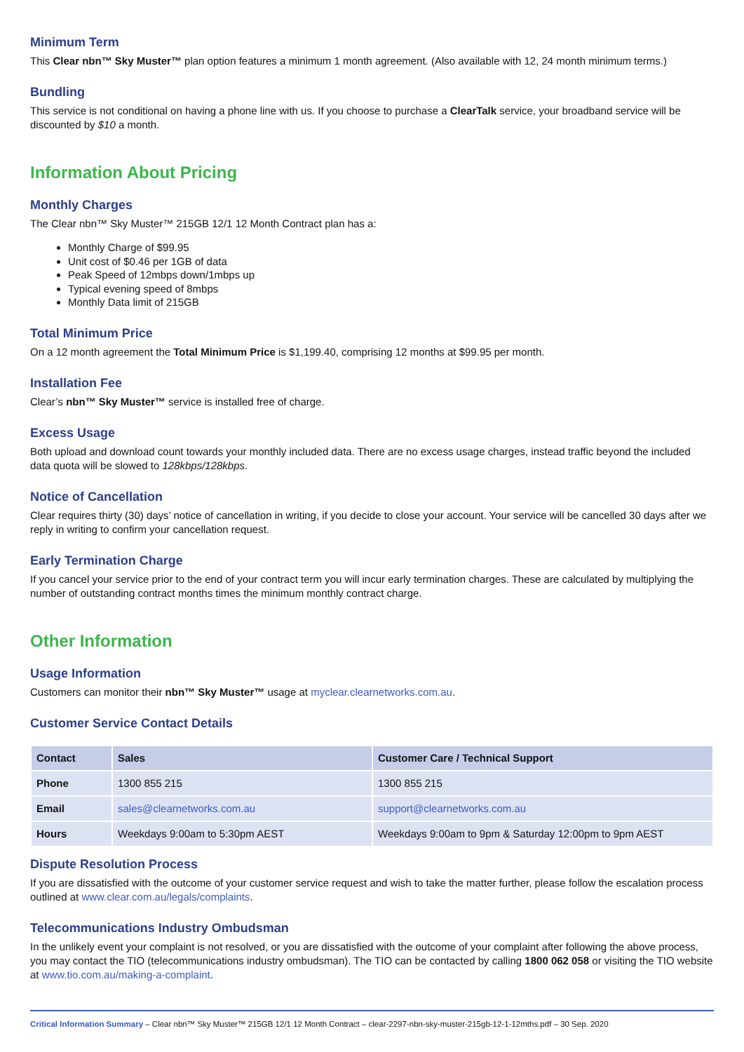Minimum Term
This Clear nbn™ Sky Muster™ plan option features a minimum 1 month agreement. (Also available with 12, 24 month minimum terms.)
Bundling
This service is not conditional on having a phone line with us. If you choose to purchase a ClearTalk service, your broadband service will be discounted by $10 a month.
Information About Pricing
Monthly Charges
The Clear nbn™ Sky Muster™ 215GB 12/1 12 Month Contract plan has a:
Monthly Charge of $99.95
Unit cost of $0.46 per 1GB of data
Peak Speed of 12mbps down/1mbps up
Typical evening speed of 8mbps
Monthly Data limit of 215GB
Total Minimum Price
On a 12 month agreement the Total Minimum Price is $1,199.40, comprising 12 months at $99.95 per month.
Installation Fee
Clear’s nbn™ Sky Muster™ service is installed free of charge.
Excess Usage
Both upload and download count towards your monthly included data. There are no excess usage charges, instead traffic beyond the included data quota will be slowed to 128kbps/128kbps.
Notice of Cancellation
Clear requires thirty (30) days’ notice of cancellation in writing, if you decide to close your account. Your service will be cancelled 30 days after we reply in writing to confirm your cancellation request.
Early Termination Charge
If you cancel your service prior to the end of your contract term you will incur early termination charges. These are calculated by multiplying the number of outstanding contract months times the minimum monthly contract charge.
Other Information
Usage Information
Customers can monitor their nbn™ Sky Muster™ usage at myclear.clearnetworks.com.au.
Customer Service Contact Details
| Contact | Sales | Customer Care / Technical Support |
| --- | --- | --- |
| Phone | 1300 855 215 | 1300 855 215 |
| Email | sales@clearnetworks.com.au | support@clearnetworks.com.au |
| Hours | Weekdays 9:00am to 5:30pm AEST | Weekdays 9:00am to 9pm & Saturday 12:00pm to 9pm AEST |
Dispute Resolution Process
If you are dissatisfied with the outcome of your customer service request and wish to take the matter further, please follow the escalation process outlined at www.clear.com.au/legals/complaints.
Telecommunications Industry Ombudsman
In the unlikely event your complaint is not resolved, or you are dissatisfied with the outcome of your complaint after following the above process, you may contact the TIO (telecommunications industry ombudsman). The TIO can be contacted by calling 1800 062 058 or visiting the TIO website at www.tio.com.au/making-a-complaint.
Critical Information Summary – Clear nbn™ Sky Muster™ 215GB 12/1 12 Month Contract – clear-2297-nbn-sky-muster-215gb-12-1-12mths.pdf – 30 Sep. 2020